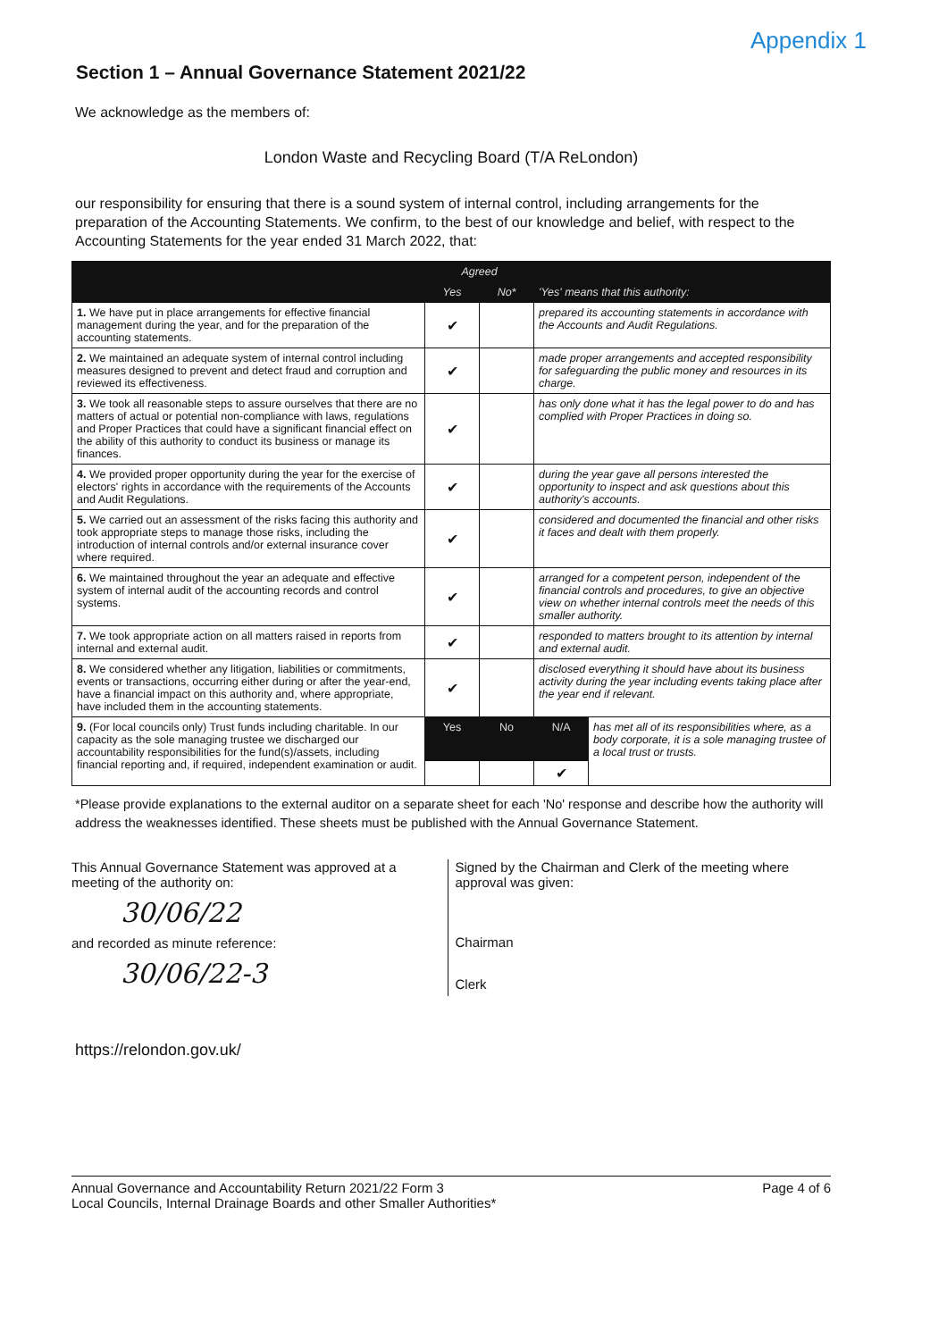Appendix 1
Section 1 – Annual Governance Statement 2021/22
We acknowledge as the members of:
London Waste and Recycling Board (T/A ReLondon)
our responsibility for ensuring that there is a sound system of internal control, including arrangements for the preparation of the Accounting Statements. We confirm, to the best of our knowledge and belief, with respect to the Accounting Statements for the year ended 31 March 2022, that:
| | Agreed | | 'Yes' means that this authority: | |
| --- | --- | --- | --- | --- |
| | Yes | No* | | |
| 1. We have put in place arrangements for effective financial management during the year, and for the preparation of the accounting statements. | ✔ | | prepared its accounting statements in accordance with the Accounts and Audit Regulations. | |
| 2. We maintained an adequate system of internal control including measures designed to prevent and detect fraud and corruption and reviewed its effectiveness. | ✔ | | made proper arrangements and accepted responsibility for safeguarding the public money and resources in its charge. | |
| 3. We took all reasonable steps to assure ourselves that there are no matters of actual or potential non-compliance with laws, regulations and Proper Practices that could have a significant financial effect on the ability of this authority to conduct its business or manage its finances. | ✔ | | has only done what it has the legal power to do and has complied with Proper Practices in doing so. | |
| 4. We provided proper opportunity during the year for the exercise of electors' rights in accordance with the requirements of the Accounts and Audit Regulations. | ✔ | | during the year gave all persons interested the opportunity to inspect and ask questions about this authority's accounts. | |
| 5. We carried out an assessment of the risks facing this authority and took appropriate steps to manage those risks, including the introduction of internal controls and/or external insurance cover where required. | ✔ | | considered and documented the financial and other risks it faces and dealt with them properly. | |
| 6. We maintained throughout the year an adequate and effective system of internal audit of the accounting records and control systems. | ✔ | | arranged for a competent person, independent of the financial controls and procedures, to give an objective view on whether internal controls meet the needs of this smaller authority. | |
| 7. We took appropriate action on all matters raised in reports from internal and external audit. | ✔ | | responded to matters brought to its attention by internal and external audit. | |
| 8. We considered whether any litigation, liabilities or commitments, events or transactions, occurring either during or after the year-end, have a financial impact on this authority and, where appropriate, have included them in the accounting statements. | ✔ | | disclosed everything it should have about its business activity during the year including events taking place after the year end if relevant. | |
| 9. (For local councils only) Trust funds including charitable. In our capacity as the sole managing trustee we discharged our accountability responsibilities for the fund(s)/assets, including financial reporting and, if required, independent examination or audit. | Yes | No | N/A | has met all of its responsibilities where, as a body corporate, it is a sole managing trustee of a local trust or trusts. |
| | | | ✔ | |
*Please provide explanations to the external auditor on a separate sheet for each 'No' response and describe how the authority will address the weaknesses identified. These sheets must be published with the Annual Governance Statement.
This Annual Governance Statement was approved at a meeting of the authority on:
30/06/22
and recorded as minute reference:
30/06/22-3
Signed by the Chairman and Clerk of the meeting where approval was given:
Chairman
Clerk
https://relondon.gov.uk/
Annual Governance and Accountability Return 2021/22 Form 3
Local Councils, Internal Drainage Boards and other Smaller Authorities*
Page 4 of 6